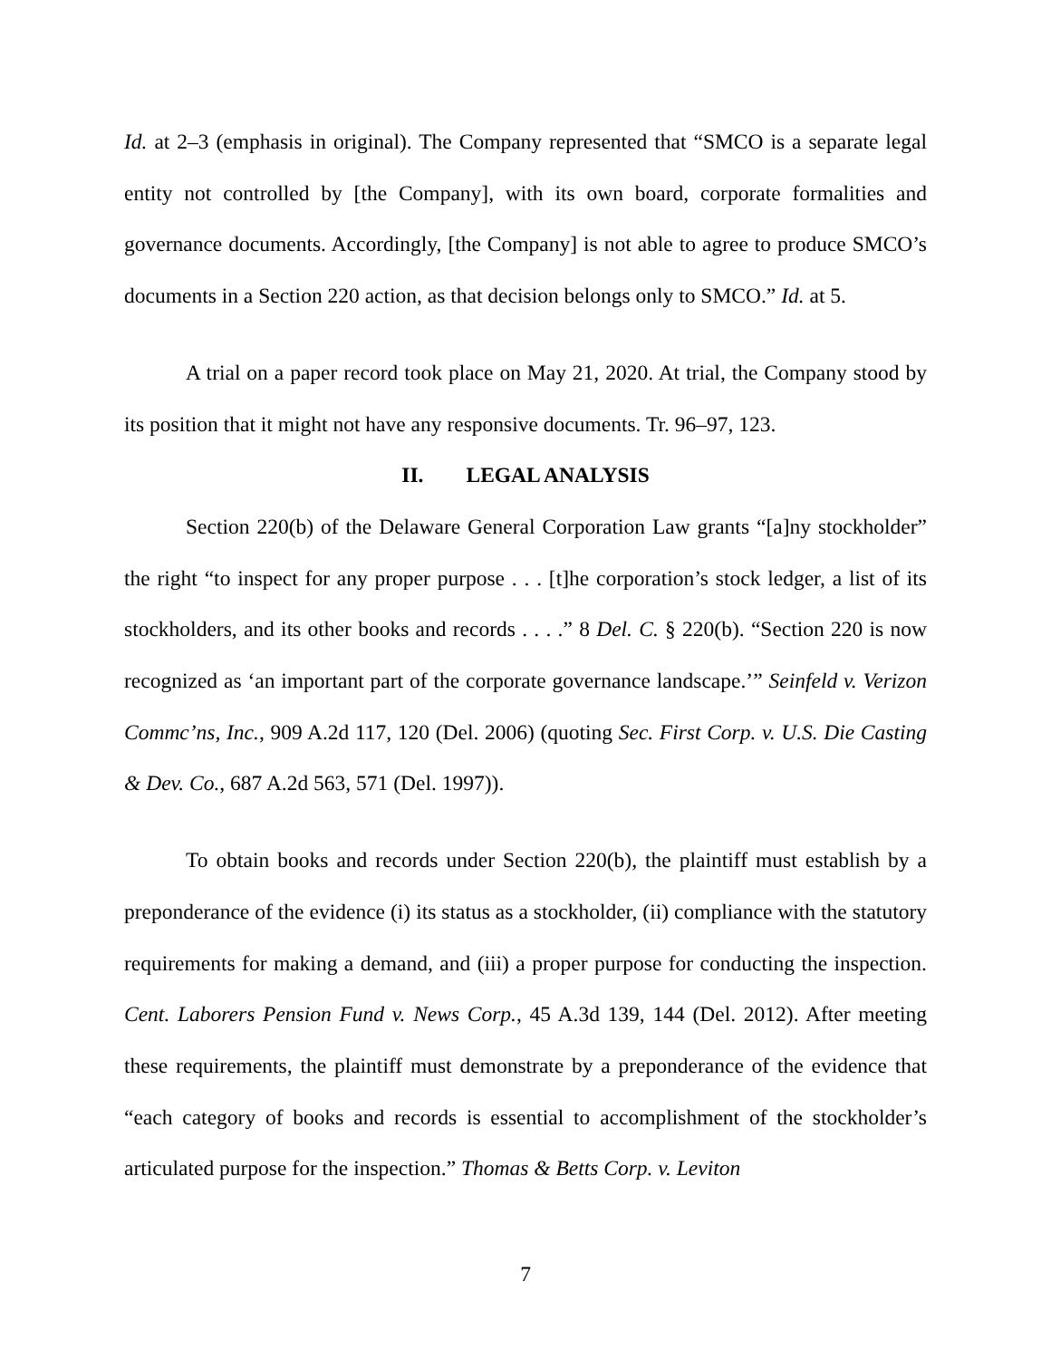Id. at 2–3 (emphasis in original). The Company represented that “SMCO is a separate legal entity not controlled by [the Company], with its own board, corporate formalities and governance documents. Accordingly, [the Company] is not able to agree to produce SMCO’s documents in a Section 220 action, as that decision belongs only to SMCO.” Id. at 5.
A trial on a paper record took place on May 21, 2020. At trial, the Company stood by its position that it might not have any responsive documents. Tr. 96–97, 123.
II. LEGAL ANALYSIS
Section 220(b) of the Delaware General Corporation Law grants “[a]ny stockholder” the right “to inspect for any proper purpose . . . [t]he corporation’s stock ledger, a list of its stockholders, and its other books and records . . . .” 8 Del. C. § 220(b). “Section 220 is now recognized as ‘an important part of the corporate governance landscape.’” Seinfeld v. Verizon Commc’ns, Inc., 909 A.2d 117, 120 (Del. 2006) (quoting Sec. First Corp. v. U.S. Die Casting & Dev. Co., 687 A.2d 563, 571 (Del. 1997)).
To obtain books and records under Section 220(b), the plaintiff must establish by a preponderance of the evidence (i) its status as a stockholder, (ii) compliance with the statutory requirements for making a demand, and (iii) a proper purpose for conducting the inspection. Cent. Laborers Pension Fund v. News Corp., 45 A.3d 139, 144 (Del. 2012). After meeting these requirements, the plaintiff must demonstrate by a preponderance of the evidence that “each category of books and records is essential to accomplishment of the stockholder’s articulated purpose for the inspection.” Thomas & Betts Corp. v. Leviton
7